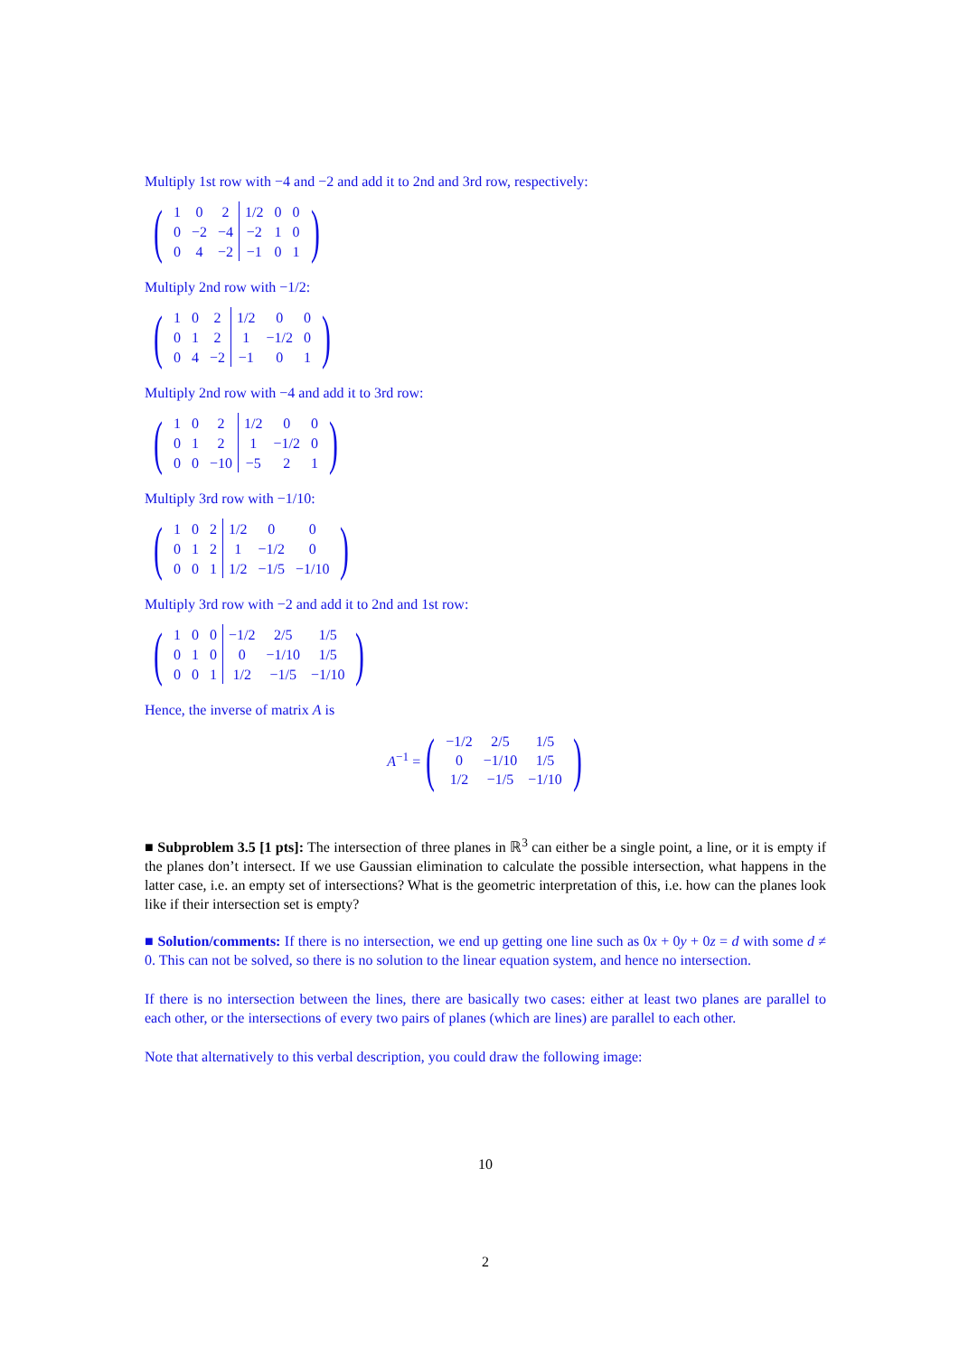Multiply 1st row with −4 and −2 and add it to 2nd and 3rd row, respectively:
(
| 1 | 0 | 2 | 1/2 | 0 | 0 |
| 0 | −2 | −4 | −2 | 1 | 0 |
| 0 | 4 | −2 | −1 | 0 | 1 |
)
Multiply 2nd row with −1/2:
(
| 1 | 0 | 2 | 1/2 | 0 | 0 |
| 0 | 1 | 2 | 1 | −1/2 | 0 |
| 0 | 4 | −2 | −1 | 0 | 1 |
)
Multiply 2nd row with −4 and add it to 3rd row:
(
| 1 | 0 | 2 | 1/2 | 0 | 0 |
| 0 | 1 | 2 | 1 | −1/2 | 0 |
| 0 | 0 | −10 | −5 | 2 | 1 |
)
Multiply 3rd row with −1/10:
(
| 1 | 0 | 2 | 1/2 | 0 | 0 |
| 0 | 1 | 2 | 1 | −1/2 | 0 |
| 0 | 0 | 1 | 1/2 | −1/5 | −1/10 |
)
Multiply 3rd row with −2 and add it to 2nd and 1st row:
(
| 1 | 0 | 0 | −1/2 | 2/5 | 1/5 |
| 0 | 1 | 0 | 0 | −1/10 | 1/5 |
| 0 | 0 | 1 | 1/2 | −1/5 | −1/10 |
)
Hence, the inverse of matrix A is
A<sup>−1</sup> = (
| −1/2 | 2/5 | 1/5 |
| 0 | −1/10 | 1/5 |
| 1/2 | −1/5 | −1/10 |
)
■ Subproblem 3.5 [1 pts]: The intersection of three planes in ℝ<sup>3</sup> can either be a single point, a line, or it is empty if the planes don’t intersect. If we use Gaussian elimination to calculate the possible intersection, what happens in the latter case, i.e. an empty set of intersections? What is the geometric interpretation of this, i.e. how can the planes look like if their intersection set is empty?
■ Solution/comments: If there is no intersection, we end up getting one line such as 0x + 0y + 0z = d with some d ≠ 0. This can not be solved, so there is no solution to the linear equation system, and hence no intersection.
If there is no intersection between the lines, there are basically two cases: either at least two planes are parallel to each other, or the intersections of every two pairs of planes (which are lines) are parallel to each other.
Note that alternatively to this verbal description, you could draw the following image:
10
2